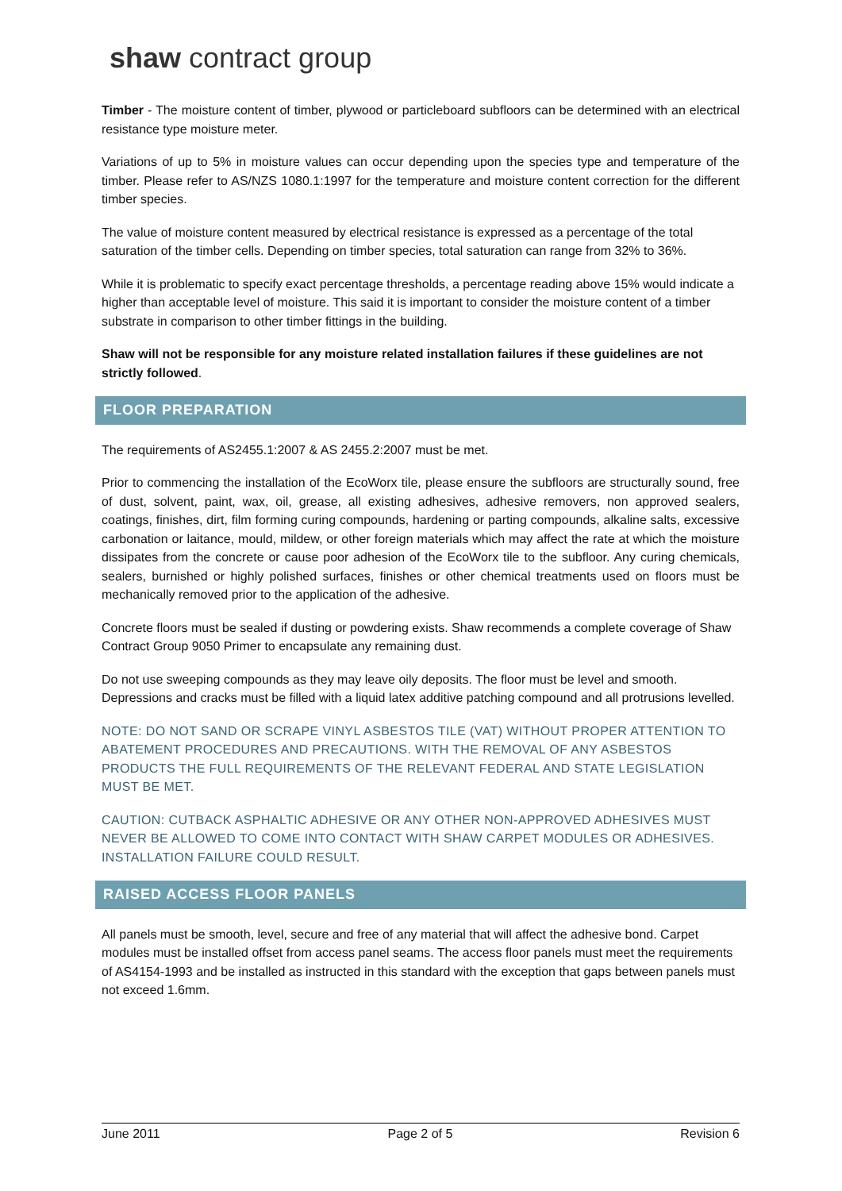shaw contract group
Timber - The moisture content of timber, plywood or particleboard subfloors can be determined with an electrical resistance type moisture meter.
Variations of up to 5% in moisture values can occur depending upon the species type and temperature of the timber. Please refer to AS/NZS 1080.1:1997 for the temperature and moisture content correction for the different timber species.
The value of moisture content measured by electrical resistance is expressed as a percentage of the total saturation of the timber cells. Depending on timber species, total saturation can range from 32% to 36%.
While it is problematic to specify exact percentage thresholds, a percentage reading above 15% would indicate a higher than acceptable level of moisture. This said it is important to consider the moisture content of a timber substrate in comparison to other timber fittings in the building.
Shaw will not be responsible for any moisture related installation failures if these guidelines are not strictly followed.
FLOOR PREPARATION
The requirements of AS2455.1:2007 & AS 2455.2:2007 must be met.
Prior to commencing the installation of the EcoWorx tile, please ensure the subfloors are structurally sound, free of dust, solvent, paint, wax, oil, grease, all existing adhesives, adhesive removers, non approved sealers, coatings, finishes, dirt, film forming curing compounds, hardening or parting compounds, alkaline salts, excessive carbonation or laitance, mould, mildew, or other foreign materials which may affect the rate at which the moisture dissipates from the concrete or cause poor adhesion of the EcoWorx tile to the subfloor. Any curing chemicals, sealers, burnished or highly polished surfaces, finishes or other chemical treatments used on floors must be mechanically removed prior to the application of the adhesive.
Concrete floors must be sealed if dusting or powdering exists. Shaw recommends a complete coverage of Shaw Contract Group 9050 Primer to encapsulate any remaining dust.
Do not use sweeping compounds as they may leave oily deposits. The floor must be level and smooth. Depressions and cracks must be filled with a liquid latex additive patching compound and all protrusions levelled.
NOTE: DO NOT SAND OR SCRAPE VINYL ASBESTOS TILE (VAT) WITHOUT PROPER ATTENTION TO ABATEMENT PROCEDURES AND PRECAUTIONS. WITH THE REMOVAL OF ANY ASBESTOS PRODUCTS THE FULL REQUIREMENTS OF THE RELEVANT FEDERAL AND STATE LEGISLATION MUST BE MET.
CAUTION: CUTBACK ASPHALTIC ADHESIVE OR ANY OTHER NON-APPROVED ADHESIVES MUST NEVER BE ALLOWED TO COME INTO CONTACT WITH SHAW CARPET MODULES OR ADHESIVES. INSTALLATION FAILURE COULD RESULT.
RAISED ACCESS FLOOR PANELS
All panels must be smooth, level, secure and free of any material that will affect the adhesive bond. Carpet modules must be installed offset from access panel seams. The access floor panels must meet the requirements of AS4154-1993 and be installed as instructed in this standard with the exception that gaps between panels must not exceed 1.6mm.
June 2011 Page 2 of 5 Revision 6